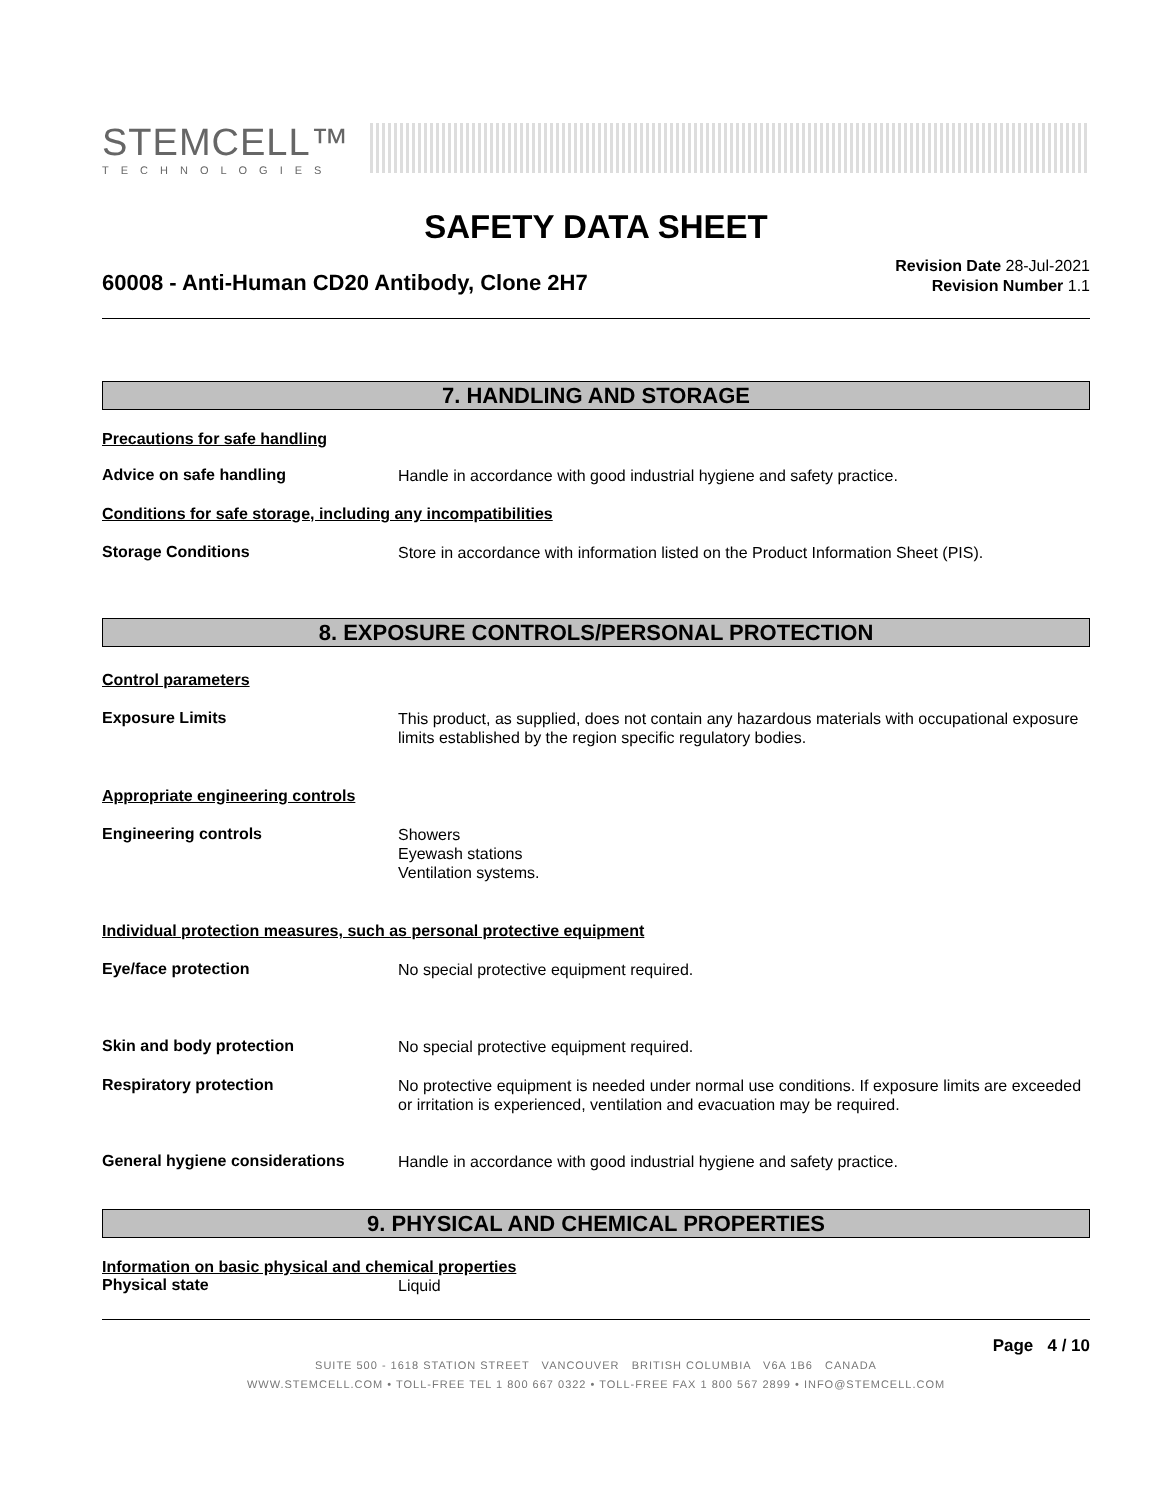STEMCELL™
TECHNOLOGIES
SAFETY DATA SHEET
60008 - Anti-Human CD20 Antibody, Clone 2H7
Revision Date 28-Jul-2021
Revision Number 1.1
7. HANDLING AND STORAGE
Precautions for safe handling
Advice on safe handling
Handle in accordance with good industrial hygiene and safety practice.
Conditions for safe storage, including any incompatibilities
Storage Conditions
Store in accordance with information listed on the Product Information Sheet (PIS).
8. EXPOSURE CONTROLS/PERSONAL PROTECTION
Control parameters
Exposure Limits
This product, as supplied, does not contain any hazardous materials with occupational exposure limits established by the region specific regulatory bodies.
Appropriate engineering controls
Engineering controls
Showers
Eyewash stations
Ventilation systems.
Individual protection measures, such as personal protective equipment
Eye/face protection
No special protective equipment required.
Skin and body protection
No special protective equipment required.
Respiratory protection
No protective equipment is needed under normal use conditions. If exposure limits are exceeded or irritation is experienced, ventilation and evacuation may be required.
General hygiene considerations
Handle in accordance with good industrial hygiene and safety practice.
9. PHYSICAL AND CHEMICAL PROPERTIES
Information on basic physical and chemical properties
Physical state
Liquid
Page 4 / 10
SUITE 500 - 1618 STATION STREET VANCOUVER BRITISH COLUMBIA V6A 1B6 CANADA
WWW.STEMCELL.COM • TOLL-FREE TEL 1 800 667 0322 • TOLL-FREE FAX 1 800 567 2899 • INFO@STEMCELL.COM